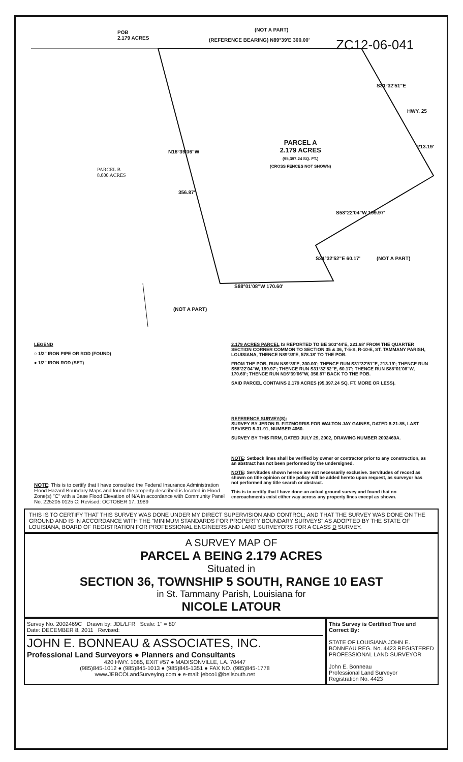POB
2.179 ACRES
(NOT A PART)
(REFERENCE BEARING) N89°39'E 300.00'
ZC12-06-041
S31°32'51"E
HWY. 25
213.19'
PARCEL A
2.179 ACRES
(95,397.24 SQ. FT.)
(CROSS FENCES NOT SHOWN)
PARCEL B
8.000 ACRES
N16°39'06"W
356.87'
S58°22'04"W 199.97'
S31°32'52"E 60.17' (NOT A PART)
S88°01'08"W 170.60'
(NOT A PART)
LEGEND
○ 1/2" IRON PIPE OR ROD (FOUND)
● 1/2" IRON ROD (SET)
NOTE: This is to certify that I have consulted the Federal Insurance Administration Flood Hazard Boundary Maps and found the property described is located in Flood Zone(s) "C" with a Base Flood Elevation of N/A in accordance with Community Panel No. 225205 0125 C: Revised: OCTOBER 17, 1989
2.179 ACRES PARCEL IS REPORTED TO BE S03°44'E, 221.68' FROM THE QUARTER SECTION CORNER COMMON TO SECTION 35 & 36, T-5-S, R-10-E, ST. TAMMANY PARISH, LOUISIANA, THENCE N89°39'E, 578.18' TO THE POB.
FROM THE POB, RUN N89°39'E, 300.00'; THENCE RUN S31°32'51"E, 213.19'; THENCE RUN S58°22'04"W, 199.97'; THENCE RUN S31°32'52"E, 60.17'; THENCE RUN S88°01'08"W, 170.60'; THENCE RUN N16°39'06"W, 356.87' BACK TO THE POB.
SAID PARCEL CONTAINS 2.179 ACRES (95,397.24 SQ. FT. MORE OR LESS).
REFERENCE SURVEY(S):
SURVEY BY JERON R. FITZMORRIS FOR WALTON JAY GAINES, DATED 8-21-85, LAST REVISED 5-31-91, NUMBER 4060.
SURVEY BY THIS FIRM, DATED JULY 29, 2002, DRAWING NUMBER 2002469A.
NOTE: Setback lines shall be verified by owner or contractor prior to any construction, as an abstract has not been performed by the undersigned.
NOTE: Servitudes shown hereon are not necessarily exclusive. Servitudes of record as shown on title opinion or title policy will be added hereto upon request, as surveyor has not performed any title search or abstract.
This is to certify that I have done an actual ground survey and found that no encroachments exist either way across any property lines except as shown.
THIS IS TO CERTIFY THAT THIS SURVEY WAS DONE UNDER MY DIRECT SUPERVISION AND CONTROL; AND THAT THE SURVEY WAS DONE ON THE GROUND AND IS IN ACCORDANCE WITH THE "MINIMUM STANDARDS FOR PROPERTY BOUNDARY SURVEYS" AS ADOPTED BY THE STATE OF LOUISIANA, BOARD OF REGISTRATION FOR PROFESSIONAL ENGINEERS AND LAND SURVEYORS FOR A CLASS D SURVEY.
A SURVEY MAP OF
PARCEL A BEING 2.179 ACRES
Situated in
SECTION 36, TOWNSHIP 5 SOUTH, RANGE 10 EAST
in St. Tammany Parish, Louisiana for
NICOLE LATOUR
Survey No. 2002469C Drawn by: JDL/LFR Scale: 1" = 80'
Date: DECEMBER 8, 2011 Revised:
JOHN E. BONNEAU & ASSOCIATES, INC.
Professional Land Surveyors ● Planners and Consultants
420 HWY. 1085, EXIT #57 ● MADISONVILLE, LA. 70447
(985)845-1012 ● (985)845-1013 ● (985)845-1351 ● FAX NO. (985)845-1778
www.JEBCOLandSurveying.com ● e-mail: jebco1@bellsouth.net
This Survey is Certified True and Correct By:
STATE OF LOUISIANA JOHN E. BONNEAU REG. No. 4423 REGISTERED PROFESSIONAL LAND SURVEYOR
John E. Bonneau
Professional Land Surveyor
Registration No. 4423